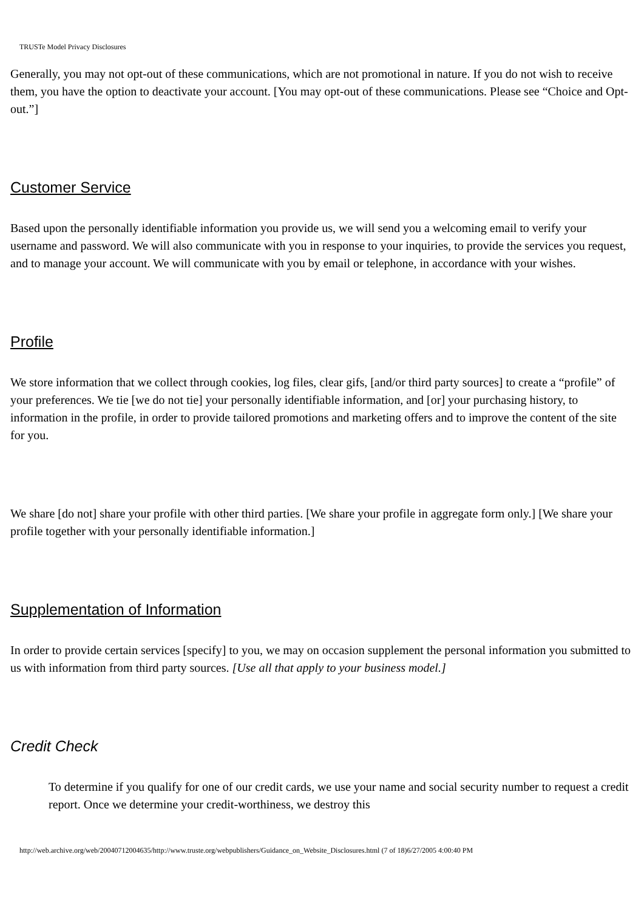TRUSTe Model Privacy Disclosures
Generally, you may not opt-out of these communications, which are not promotional in nature. If you do not wish to receive them, you have the option to deactivate your account. [You may opt-out of these communications. Please see “Choice and Opt-out.”]
Customer Service
Based upon the personally identifiable information you provide us, we will send you a welcoming email to verify your username and password. We will also communicate with you in response to your inquiries, to provide the services you request, and to manage your account. We will communicate with you by email or telephone, in accordance with your wishes.
Profile
We store information that we collect through cookies, log files, clear gifs, [and/or third party sources] to create a “profile” of your preferences. We tie [we do not tie] your personally identifiable information, and [or] your purchasing history, to information in the profile, in order to provide tailored promotions and marketing offers and to improve the content of the site for you.
We share [do not] share your profile with other third parties. [We share your profile in aggregate form only.] [We share your profile together with your personally identifiable information.]
Supplementation of Information
In order to provide certain services [specify] to you, we may on occasion supplement the personal information you submitted to us with information from third party sources. [Use all that apply to your business model.]
Credit Check
To determine if you qualify for one of our credit cards, we use your name and social security number to request a credit report. Once we determine your credit-worthiness, we destroy this
http://web.archive.org/web/20040712004635/http://www.truste.org/webpublishers/Guidance_on_Website_Disclosures.html (7 of 18)6/27/2005 4:00:40 PM